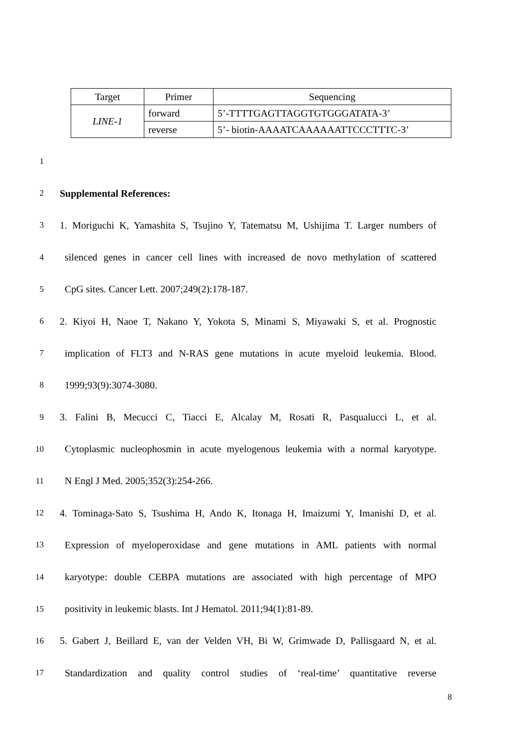| Target | Primer | Sequencing |
| --- | --- | --- |
| LINE-1 | forward | 5’-TTTTGAGTTAGGTGTGGGATATA-3’ |
| | reverse | 5’- biotin-AAAATCAAAAAATTCCCTTTC-3’ |
1
2 Supplemental References:
3 1. Moriguchi K, Yamashita S, Tsujino Y, Tatematsu M, Ushijima T. Larger numbers of
4 silenced genes in cancer cell lines with increased de novo methylation of scattered
5 CpG sites. Cancer Lett. 2007;249(2):178-187.
6 2. Kiyoi H, Naoe T, Nakano Y, Yokota S, Minami S, Miyawaki S, et al. Prognostic
7 implication of FLT3 and N-RAS gene mutations in acute myeloid leukemia. Blood.
8 1999;93(9):3074-3080.
9 3. Falini B, Mecucci C, Tiacci E, Alcalay M, Rosati R, Pasqualucci L, et al.
10 Cytoplasmic nucleophosmin in acute myelogenous leukemia with a normal karyotype.
11 N Engl J Med. 2005;352(3):254-266.
12 4. Tominaga-Sato S, Tsushima H, Ando K, Itonaga H, Imaizumi Y, Imanishi D, et al.
13 Expression of myeloperoxidase and gene mutations in AML patients with normal
14 karyotype: double CEBPA mutations are associated with high percentage of MPO
15 positivity in leukemic blasts. Int J Hematol. 2011;94(1):81-89.
16 5. Gabert J, Beillard E, van der Velden VH, Bi W, Grimwade D, Pallisgaard N, et al.
17 Standardization and quality control studies of ‘real-time’ quantitative reverse
8